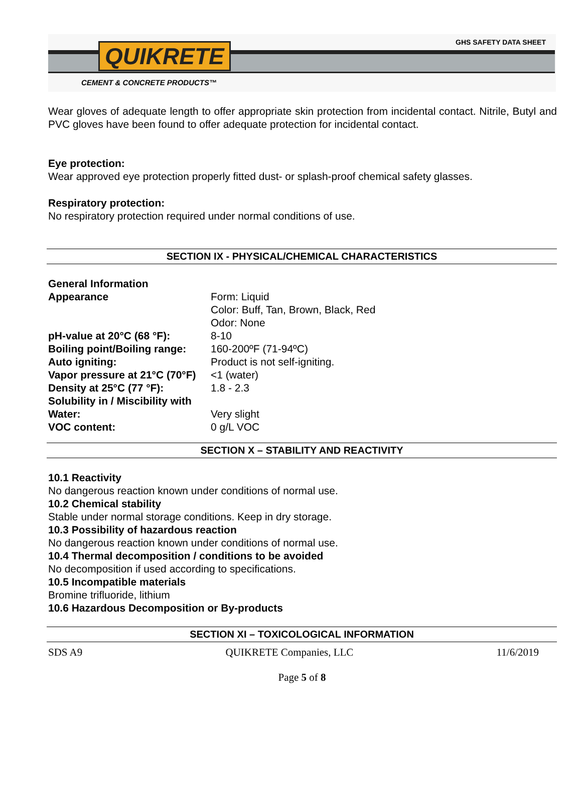QUIKRETE GHS SAFETY DATA SHEET
CEMENT & CONCRETE PRODUCTS™
Wear gloves of adequate length to offer appropriate skin protection from incidental contact. Nitrile, Butyl and PVC gloves have been found to offer adequate protection for incidental contact.
Eye protection:
Wear approved eye protection properly fitted dust- or splash-proof chemical safety glasses.
Respiratory protection:
No respiratory protection required under normal conditions of use.
SECTION IX - PHYSICAL/CHEMICAL CHARACTERISTICS
| General Information | |
| Appearance | Form: Liquid Color: Buff, Tan, Brown, Black, Red Odor: None |
| pH-value at 20°C (68 °F): | 8-10 |
| Boiling point/Boiling range: | 160-200ºF (71-94ºC) |
| Auto igniting: | Product is not self-igniting. |
| Vapor pressure at 21°C (70°F) | <1 (water) |
| Density at 25°C (77 °F): | 1.8 - 2.3 |
| Solubility in / Miscibility with | |
| Water: | Very slight |
| VOC content: | 0 g/L VOC |
SECTION X – STABILITY AND REACTIVITY
10.1 Reactivity
No dangerous reaction known under conditions of normal use.
10.2 Chemical stability
Stable under normal storage conditions. Keep in dry storage.
10.3 Possibility of hazardous reaction
No dangerous reaction known under conditions of normal use.
10.4 Thermal decomposition / conditions to be avoided
No decomposition if used according to specifications.
10.5 Incompatible materials
Bromine trifluoride, lithium
10.6 Hazardous Decomposition or By-products
SECTION XI – TOXICOLOGICAL INFORMATION
SDS A9 QUIKRETE Companies, LLC 11/6/2019
Page 5 of 8